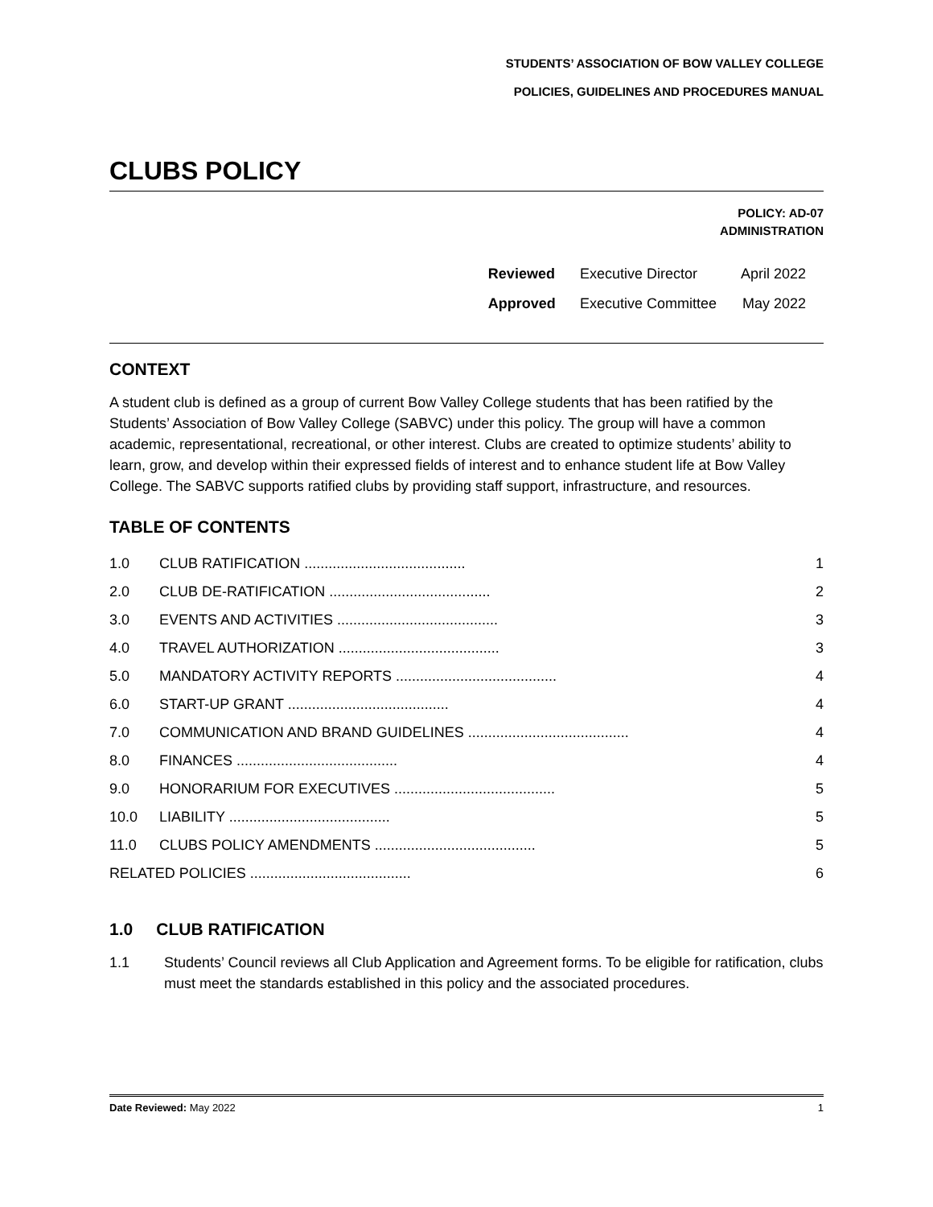STUDENTS’ ASSOCIATION OF BOW VALLEY COLLEGE
POLICIES, GUIDELINES AND PROCEDURES MANUAL
CLUBS POLICY
POLICY: AD-07
ADMINISTRATION
| Reviewed | Executive Director | April 2022 |
| Approved | Executive Committee | May 2022 |
CONTEXT
A student club is defined as a group of current Bow Valley College students that has been ratified by the Students’ Association of Bow Valley College (SABVC) under this policy. The group will have a common academic, representational, recreational, or other interest. Clubs are created to optimize students’ ability to learn, grow, and develop within their expressed fields of interest and to enhance student life at Bow Valley College. The SABVC supports ratified clubs by providing staff support, infrastructure, and resources.
TABLE OF CONTENTS
| 1.0 | CLUB RATIFICATION ........................................ | 1 |
| 2.0 | CLUB DE-RATIFICATION ........................................ | 2 |
| 3.0 | EVENTS AND ACTIVITIES ........................................ | 3 |
| 4.0 | TRAVEL AUTHORIZATION ........................................ | 3 |
| 5.0 | MANDATORY ACTIVITY REPORTS ........................................ | 4 |
| 6.0 | START-UP GRANT ........................................ | 4 |
| 7.0 | COMMUNICATION AND BRAND GUIDELINES ........................................ | 4 |
| 8.0 | FINANCES ........................................ | 4 |
| 9.0 | HONORARIUM FOR EXECUTIVES ........................................ | 5 |
| 10.0 | LIABILITY ........................................ | 5 |
| 11.0 | CLUBS POLICY AMENDMENTS ........................................ | 5 |
| RELATED POLICIES ........................................ | | 6 |
1.0 CLUB RATIFICATION
1.1 Students’ Council reviews all Club Application and Agreement forms. To be eligible for ratification, clubs must meet the standards established in this policy and the associated procedures.
Date Reviewed: May 2022 1